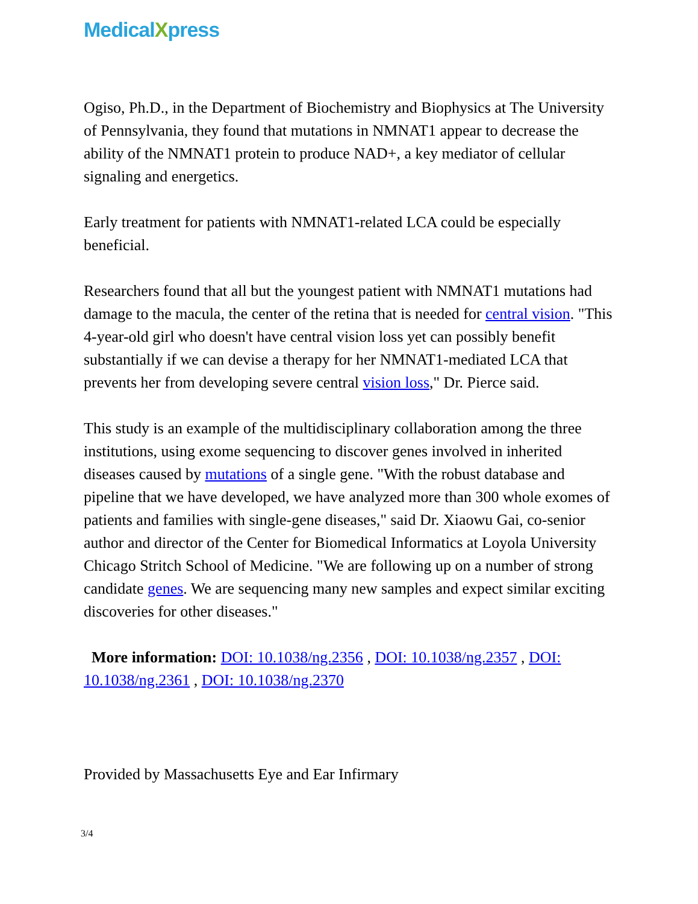MedicalXpress
Ogiso, Ph.D., in the Department of Biochemistry and Biophysics at The University of Pennsylvania, they found that mutations in NMNAT1 appear to decrease the ability of the NMNAT1 protein to produce NAD+, a key mediator of cellular signaling and energetics.
Early treatment for patients with NMNAT1-related LCA could be especially beneficial.
Researchers found that all but the youngest patient with NMNAT1 mutations had damage to the macula, the center of the retina that is needed for central vision. "This 4-year-old girl who doesn't have central vision loss yet can possibly benefit substantially if we can devise a therapy for her NMNAT1-mediated LCA that prevents her from developing severe central vision loss," Dr. Pierce said.
This study is an example of the multidisciplinary collaboration among the three institutions, using exome sequencing to discover genes involved in inherited diseases caused by mutations of a single gene. "With the robust database and pipeline that we have developed, we have analyzed more than 300 whole exomes of patients and families with single-gene diseases," said Dr. Xiaowu Gai, co-senior author and director of the Center for Biomedical Informatics at Loyola University Chicago Stritch School of Medicine. "We are following up on a number of strong candidate genes. We are sequencing many new samples and expect similar exciting discoveries for other diseases."
More information: DOI: 10.1038/ng.2356 , DOI: 10.1038/ng.2357 , DOI: 10.1038/ng.2361 , DOI: 10.1038/ng.2370
Provided by Massachusetts Eye and Ear Infirmary
3/4